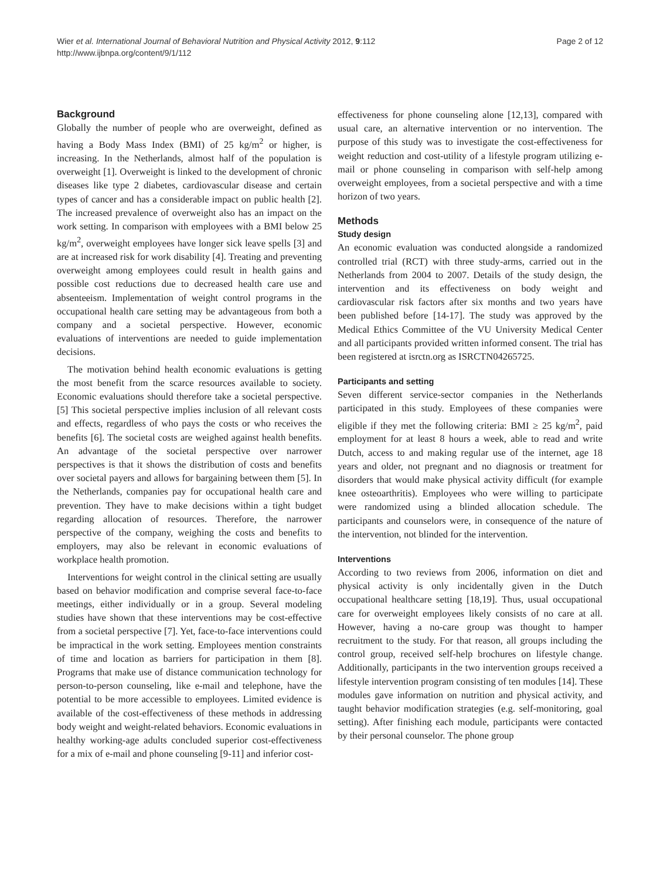Wier et al. International Journal of Behavioral Nutrition and Physical Activity 2012, 9:112
http://www.ijbnpa.org/content/9/1/112
Page 2 of 12
Background
Globally the number of people who are overweight, defined as having a Body Mass Index (BMI) of 25 kg/m<sup>2</sup> or higher, is increasing. In the Netherlands, almost half of the population is overweight [1]. Overweight is linked to the development of chronic diseases like type 2 diabetes, cardiovascular disease and certain types of cancer and has a considerable impact on public health [2]. The increased prevalence of overweight also has an impact on the work setting. In comparison with employees with a BMI below 25 kg/m<sup>2</sup>, overweight employees have longer sick leave spells [3] and are at increased risk for work disability [4]. Treating and preventing overweight among employees could result in health gains and possible cost reductions due to decreased health care use and absenteeism. Implementation of weight control programs in the occupational health care setting may be advantageous from both a company and a societal perspective. However, economic evaluations of interventions are needed to guide implementation decisions.
The motivation behind health economic evaluations is getting the most benefit from the scarce resources available to society. Economic evaluations should therefore take a societal perspective.[5] This societal perspective implies inclusion of all relevant costs and effects, regardless of who pays the costs or who receives the benefits [6]. The societal costs are weighed against health benefits. An advantage of the societal perspective over narrower perspectives is that it shows the distribution of costs and benefits over societal payers and allows for bargaining between them [5]. In the Netherlands, companies pay for occupational health care and prevention. They have to make decisions within a tight budget regarding allocation of resources. Therefore, the narrower perspective of the company, weighing the costs and benefits to employers, may also be relevant in economic evaluations of workplace health promotion.
Interventions for weight control in the clinical setting are usually based on behavior modification and comprise several face-to-face meetings, either individually or in a group. Several modeling studies have shown that these interventions may be cost-effective from a societal perspective [7]. Yet, face-to-face interventions could be impractical in the work setting. Employees mention constraints of time and location as barriers for participation in them [8]. Programs that make use of distance communication technology for person-to-person counseling, like e-mail and telephone, have the potential to be more accessible to employees. Limited evidence is available of the cost-effectiveness of these methods in addressing body weight and weight-related behaviors. Economic evaluations in healthy working-age adults concluded superior cost-effectiveness for a mix of e-mail and phone counseling [9-11] and inferior cost-
effectiveness for phone counseling alone [12,13], compared with usual care, an alternative intervention or no intervention. The purpose of this study was to investigate the cost-effectiveness for weight reduction and cost-utility of a lifestyle program utilizing e-mail or phone counseling in comparison with self-help among overweight employees, from a societal perspective and with a time horizon of two years.
Methods
Study design
An economic evaluation was conducted alongside a randomized controlled trial (RCT) with three study-arms, carried out in the Netherlands from 2004 to 2007. Details of the study design, the intervention and its effectiveness on body weight and cardiovascular risk factors after six months and two years have been published before [14-17]. The study was approved by the Medical Ethics Committee of the VU University Medical Center and all participants provided written informed consent. The trial has been registered at isrctn.org as ISRCTN04265725.
Participants and setting
Seven different service-sector companies in the Netherlands participated in this study. Employees of these companies were eligible if they met the following criteria: BMI ≥ 25 kg/m<sup>2</sup>, paid employment for at least 8 hours a week, able to read and write Dutch, access to and making regular use of the internet, age 18 years and older, not pregnant and no diagnosis or treatment for disorders that would make physical activity difficult (for example knee osteoarthritis). Employees who were willing to participate were randomized using a blinded allocation schedule. The participants and counselors were, in consequence of the nature of the intervention, not blinded for the intervention.
Interventions
According to two reviews from 2006, information on diet and physical activity is only incidentally given in the Dutch occupational healthcare setting [18,19]. Thus, usual occupational care for overweight employees likely consists of no care at all. However, having a no-care group was thought to hamper recruitment to the study. For that reason, all groups including the control group, received self-help brochures on lifestyle change. Additionally, participants in the two intervention groups received a lifestyle intervention program consisting of ten modules [14]. These modules gave information on nutrition and physical activity, and taught behavior modification strategies (e.g. self-monitoring, goal setting). After finishing each module, participants were contacted by their personal counselor. The phone group